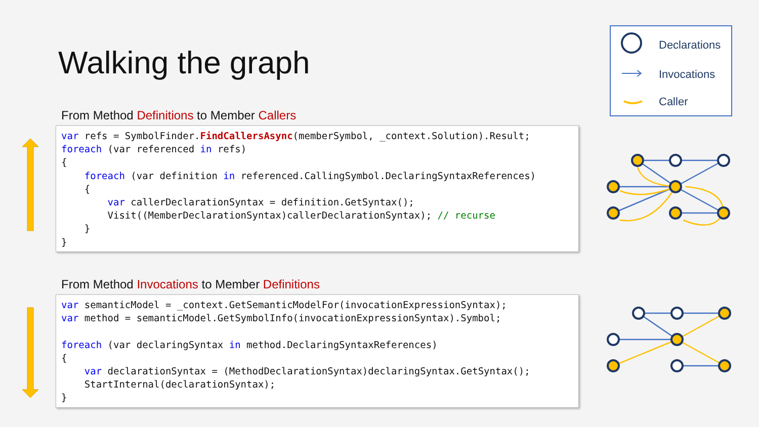Walking the graph
From Method Definitions to Member Callers
var refs = SymbolFinder.FindCallersAsync(memberSymbol, _context.Solution).Result;
foreach (var referenced in refs)
{
    foreach (var definition in referenced.CallingSymbol.DeclaringSyntaxReferences)
    {
        var callerDeclarationSyntax = definition.GetSyntax();
        Visit((MemberDeclarationSyntax)callerDeclarationSyntax); // recurse
    }
}
From Method Invocations to Member Definitions
var semanticModel = _context.GetSemanticModelFor(invocationExpressionSyntax);
var method = semanticModel.GetSymbolInfo(invocationExpressionSyntax).Symbol;

foreach (var declaringSyntax in method.DeclaringSyntaxReferences)
{
    var declarationSyntax = (MethodDeclarationSyntax)declaringSyntax.GetSyntax();
    StartInternal(declarationSyntax);
}
Declarations
Invocations
Caller